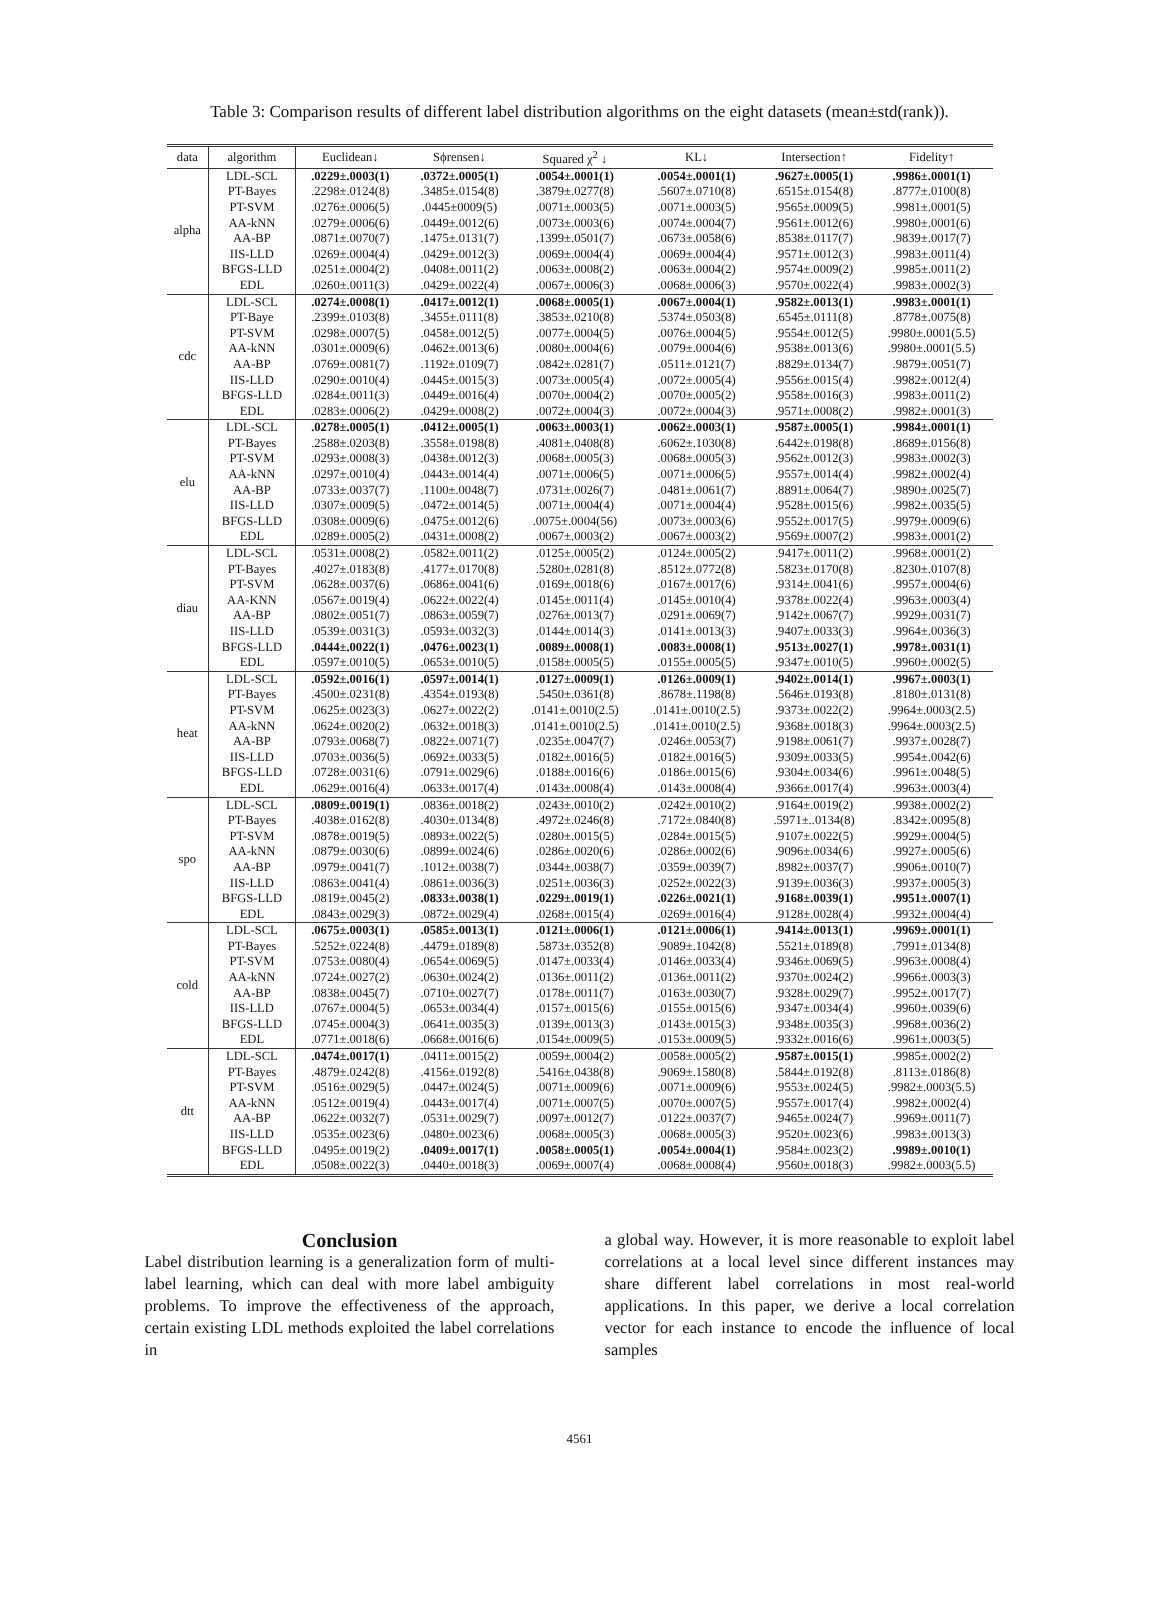Table 3: Comparison results of different label distribution algorithms on the eight datasets (mean±std(rank)).
| data | algorithm | Euclidean↓ | Sϕrensen↓ | Squared χ<sup>2</sup> ↓ | KL↓ | Intersection↑ | Fidelity↑ |
| --- | --- | --- | --- | --- | --- | --- | --- |
| alpha | LDL-SCL | .0229±.0003(1) | .0372±.0005(1) | .0054±.0001(1) | .0054±.0001(1) | .9627±.0005(1) | .9986±.0001(1) |
| | PT-Bayes | .2298±.0124(8) | .3485±.0154(8) | .3879±.0277(8) | .5607±.0710(8) | .6515±.0154(8) | .8777±.0100(8) |
| | PT-SVM | .0276±.0006(5) | .0445±0009(5) | .0071±.0003(5) | .0071±.0003(5) | .9565±.0009(5) | .9981±.0001(5) |
| | AA-kNN | .0279±.0006(6) | .0449±.0012(6) | .0073±.0003(6) | .0074±.0004(7) | .9561±.0012(6) | .9980±.0001(6) |
| | AA-BP | .0871±.0070(7) | .1475±.0131(7) | .1399±.0501(7) | .0673±.0058(6) | .8538±.0117(7) | .9839±.0017(7) |
| | IIS-LLD | .0269±.0004(4) | .0429±.0012(3) | .0069±.0004(4) | .0069±.0004(4) | .9571±.0012(3) | .9983±.0011(4) |
| | BFGS-LLD | .0251±.0004(2) | .0408±.0011(2) | .0063±.0008(2) | .0063±.0004(2) | .9574±.0009(2) | .9985±.0011(2) |
| | EDL | .0260±.0011(3) | .0429±.0022(4) | .0067±.0006(3) | .0068±.0006(3) | .9570±.0022(4) | .9983±.0002(3) |
| cdc | LDL-SCL | .0274±.0008(1) | .0417±.0012(1) | .0068±.0005(1) | .0067±.0004(1) | .9582±.0013(1) | .9983±.0001(1) |
| | PT-Baye | .2399±.0103(8) | .3455±.0111(8) | .3853±.0210(8) | .5374±.0503(8) | .6545±.0111(8) | .8778±.0075(8) |
| | PT-SVM | .0298±.0007(5) | .0458±.0012(5) | .0077±.0004(5) | .0076±.0004(5) | .9554±.0012(5) | .9980±.0001(5.5) |
| | AA-kNN | .0301±.0009(6) | .0462±.0013(6) | .0080±.0004(6) | .0079±.0004(6) | .9538±.0013(6) | .9980±.0001(5.5) |
| | AA-BP | .0769±.0081(7) | .1192±.0109(7) | .0842±.0281(7) | .0511±.0121(7) | .8829±.0134(7) | .9879±.0051(7) |
| | IIS-LLD | .0290±.0010(4) | .0445±.0015(3) | .0073±.0005(4) | .0072±.0005(4) | .9556±.0015(4) | .9982±.0012(4) |
| | BFGS-LLD | .0284±.0011(3) | .0449±.0016(4) | .0070±.0004(2) | .0070±.0005(2) | .9558±.0016(3) | .9983±.0011(2) |
| | EDL | .0283±.0006(2) | .0429±.0008(2) | .0072±.0004(3) | .0072±.0004(3) | .9571±.0008(2) | .9982±.0001(3) |
| elu | LDL-SCL | .0278±.0005(1) | .0412±.0005(1) | .0063±.0003(1) | .0062±.0003(1) | .9587±.0005(1) | .9984±.0001(1) |
| | PT-Bayes | .2588±.0203(8) | .3558±.0198(8) | .4081±.0408(8) | .6062±.1030(8) | .6442±.0198(8) | .8689±.0156(8) |
| | PT-SVM | .0293±.0008(3) | .0438±.0012(3) | .0068±.0005(3) | .0068±.0005(3) | .9562±.0012(3) | .9983±.0002(3) |
| | AA-kNN | .0297±.0010(4) | .0443±.0014(4) | .0071±.0006(5) | .0071±.0006(5) | .9557±.0014(4) | .9982±.0002(4) |
| | AA-BP | .0733±.0037(7) | .1100±.0048(7) | .0731±.0026(7) | .0481±.0061(7) | .8891±.0064(7) | .9890±.0025(7) |
| | IIS-LLD | .0307±.0009(5) | .0472±.0014(5) | .0071±.0004(4) | .0071±.0004(4) | .9528±.0015(6) | .9982±.0035(5) |
| | BFGS-LLD | .0308±.0009(6) | .0475±.0012(6) | .0075±.0004(56) | .0073±.0003(6) | .9552±.0017(5) | .9979±.0009(6) |
| | EDL | .0289±.0005(2) | .0431±.0008(2) | .0067±.0003(2) | .0067±.0003(2) | .9569±.0007(2) | .9983±.0001(2) |
| diau | LDL-SCL | .0531±.0008(2) | .0582±.0011(2) | .0125±.0005(2) | .0124±.0005(2) | .9417±.0011(2) | .9968±.0001(2) |
| | PT-Bayes | .4027±.0183(8) | .4177±.0170(8) | .5280±.0281(8) | .8512±.0772(8) | .5823±.0170(8) | .8230±.0107(8) |
| | PT-SVM | .0628±.0037(6) | .0686±.0041(6) | .0169±.0018(6) | .0167±.0017(6) | .9314±.0041(6) | .9957±.0004(6) |
| | AA-KNN | .0567±.0019(4) | .0622±.0022(4) | .0145±.0011(4) | .0145±.0010(4) | .9378±.0022(4) | .9963±.0003(4) |
| | AA-BP | .0802±.0051(7) | .0863±.0059(7) | .0276±.0013(7) | .0291±.0069(7) | .9142±.0067(7) | .9929±.0031(7) |
| | IIS-LLD | .0539±.0031(3) | .0593±.0032(3) | .0144±.0014(3) | .0141±.0013(3) | .9407±.0033(3) | .9964±.0036(3) |
| | BFGS-LLD | .0444±.0022(1) | .0476±.0023(1) | .0089±.0008(1) | .0083±.0008(1) | .9513±.0027(1) | .9978±.0031(1) |
| | EDL | .0597±.0010(5) | .0653±.0010(5) | .0158±.0005(5) | .0155±.0005(5) | .9347±.0010(5) | .9960±.0002(5) |
| heat | LDL-SCL | .0592±.0016(1) | .0597±.0014(1) | .0127±.0009(1) | .0126±.0009(1) | .9402±.0014(1) | .9967±.0003(1) |
| | PT-Bayes | .4500±.0231(8) | .4354±.0193(8) | .5450±.0361(8) | .8678±.1198(8) | .5646±.0193(8) | .8180±.0131(8) |
| | PT-SVM | .0625±.0023(3) | .0627±.0022(2) | .0141±.0010(2.5) | .0141±.0010(2.5) | .9373±.0022(2) | .9964±.0003(2.5) |
| | AA-kNN | .0624±.0020(2) | .0632±.0018(3) | .0141±.0010(2.5) | .0141±.0010(2.5) | .9368±.0018(3) | .9964±.0003(2.5) |
| | AA-BP | .0793±.0068(7) | .0822±.0071(7) | .0235±.0047(7) | .0246±.0053(7) | .9198±.0061(7) | .9937±.0028(7) |
| | IIS-LLD | .0703±.0036(5) | .0692±.0033(5) | .0182±.0016(5) | .0182±.0016(5) | .9309±.0033(5) | .9954±.0042(6) |
| | BFGS-LLD | .0728±.0031(6) | .0791±.0029(6) | .0188±.0016(6) | .0186±.0015(6) | .9304±.0034(6) | .9961±.0048(5) |
| | EDL | .0629±.0016(4) | .0633±.0017(4) | .0143±.0008(4) | .0143±.0008(4) | .9366±.0017(4) | .9963±.0003(4) |
| spo | LDL-SCL | .0809±.0019(1) | .0836±.0018(2) | .0243±.0010(2) | .0242±.0010(2) | .9164±.0019(2) | .9938±.0002(2) |
| | PT-Bayes | .4038±.0162(8) | .4030±.0134(8) | .4972±.0246(8) | .7172±.0840(8) | .5971±..0134(8) | .8342±.0095(8) |
| | PT-SVM | .0878±.0019(5) | .0893±.0022(5) | .0280±.0015(5) | .0284±.0015(5) | .9107±.0022(5) | .9929±.0004(5) |
| | AA-kNN | .0879±.0030(6) | .0899±.0024(6) | .0286±.0020(6) | .0286±.0002(6) | .9096±.0034(6) | .9927±.0005(6) |
| | AA-BP | .0979±.0041(7) | .1012±.0038(7) | .0344±.0038(7) | .0359±.0039(7) | .8982±.0037(7) | .9906±.0010(7) |
| | IIS-LLD | .0863±.0041(4) | .0861±.0036(3) | .0251±.0036(3) | .0252±.0022(3) | .9139±.0036(3) | .9937±.0005(3) |
| | BFGS-LLD | .0819±.0045(2) | .0833±.0038(1) | .0229±.0019(1) | .0226±.0021(1) | .9168±.0039(1) | .9951±.0007(1) |
| | EDL | .0843±.0029(3) | .0872±.0029(4) | .0268±.0015(4) | .0269±.0016(4) | .9128±.0028(4) | .9932±.0004(4) |
| cold | LDL-SCL | .0675±.0003(1) | .0585±.0013(1) | .0121±.0006(1) | .0121±.0006(1) | .9414±.0013(1) | .9969±.0001(1) |
| | PT-Bayes | .5252±.0224(8) | .4479±.0189(8) | .5873±.0352(8) | .9089±.1042(8) | .5521±.0189(8) | .7991±.0134(8) |
| | PT-SVM | .0753±.0080(4) | .0654±.0069(5) | .0147±.0033(4) | .0146±.0033(4) | .9346±.0069(5) | .9963±.0008(4) |
| | AA-kNN | .0724±.0027(2) | .0630±.0024(2) | .0136±.0011(2) | .0136±.0011(2) | .9370±.0024(2) | .9966±.0003(3) |
| | AA-BP | .0838±.0045(7) | .0710±.0027(7) | .0178±.0011(7) | .0163±.0030(7) | .9328±.0029(7) | .9952±.0017(7) |
| | IIS-LLD | .0767±.0004(5) | .0653±.0034(4) | .0157±.0015(6) | .0155±.0015(6) | .9347±.0034(4) | .9960±.0039(6) |
| | BFGS-LLD | .0745±.0004(3) | .0641±.0035(3) | .0139±.0013(3) | .0143±.0015(3) | .9348±.0035(3) | .9968±.0036(2) |
| | EDL | .0771±.0018(6) | .0668±.0016(6) | .0154±.0009(5) | .0153±.0009(5) | .9332±.0016(6) | .9961±.0003(5) |
| dtt | LDL-SCL | .0474±.0017(1) | .0411±.0015(2) | .0059±.0004(2) | .0058±.0005(2) | .9587±.0015(1) | .9985±.0002(2) |
| | PT-Bayes | .4879±.0242(8) | .4156±.0192(8) | .5416±.0438(8) | .9069±.1580(8) | .5844±.0192(8) | .8113±.0186(8) |
| | PT-SVM | .0516±.0029(5) | .0447±.0024(5) | .0071±.0009(6) | .0071±.0009(6) | .9553±.0024(5) | .9982±.0003(5.5) |
| | AA-kNN | .0512±.0019(4) | .0443±.0017(4) | .0071±.0007(5) | .0070±.0007(5) | .9557±.0017(4) | .9982±.0002(4) |
| | AA-BP | .0622±.0032(7) | .0531±.0029(7) | .0097±.0012(7) | .0122±.0037(7) | .9465±.0024(7) | .9969±.0011(7) |
| | IIS-LLD | .0535±.0023(6) | .0480±.0023(6) | .0068±.0005(3) | .0068±.0005(3) | .9520±.0023(6) | .9983±.0013(3) |
| | BFGS-LLD | .0495±.0019(2) | .0409±.0017(1) | .0058±.0005(1) | .0054±.0004(1) | .9584±.0023(2) | .9989±.0010(1) |
| | EDL | .0508±.0022(3) | .0440±.0018(3) | .0069±.0007(4) | .0068±.0008(4) | .9560±.0018(3) | .9982±.0003(5.5) |
Conclusion
Label distribution learning is a generalization form of multi-label learning, which can deal with more label ambiguity problems. To improve the effectiveness of the approach, certain existing LDL methods exploited the label correlations in
a global way. However, it is more reasonable to exploit label correlations at a local level since different instances may share different label correlations in most real-world applications. In this paper, we derive a local correlation vector for each instance to encode the influence of local samples
4561